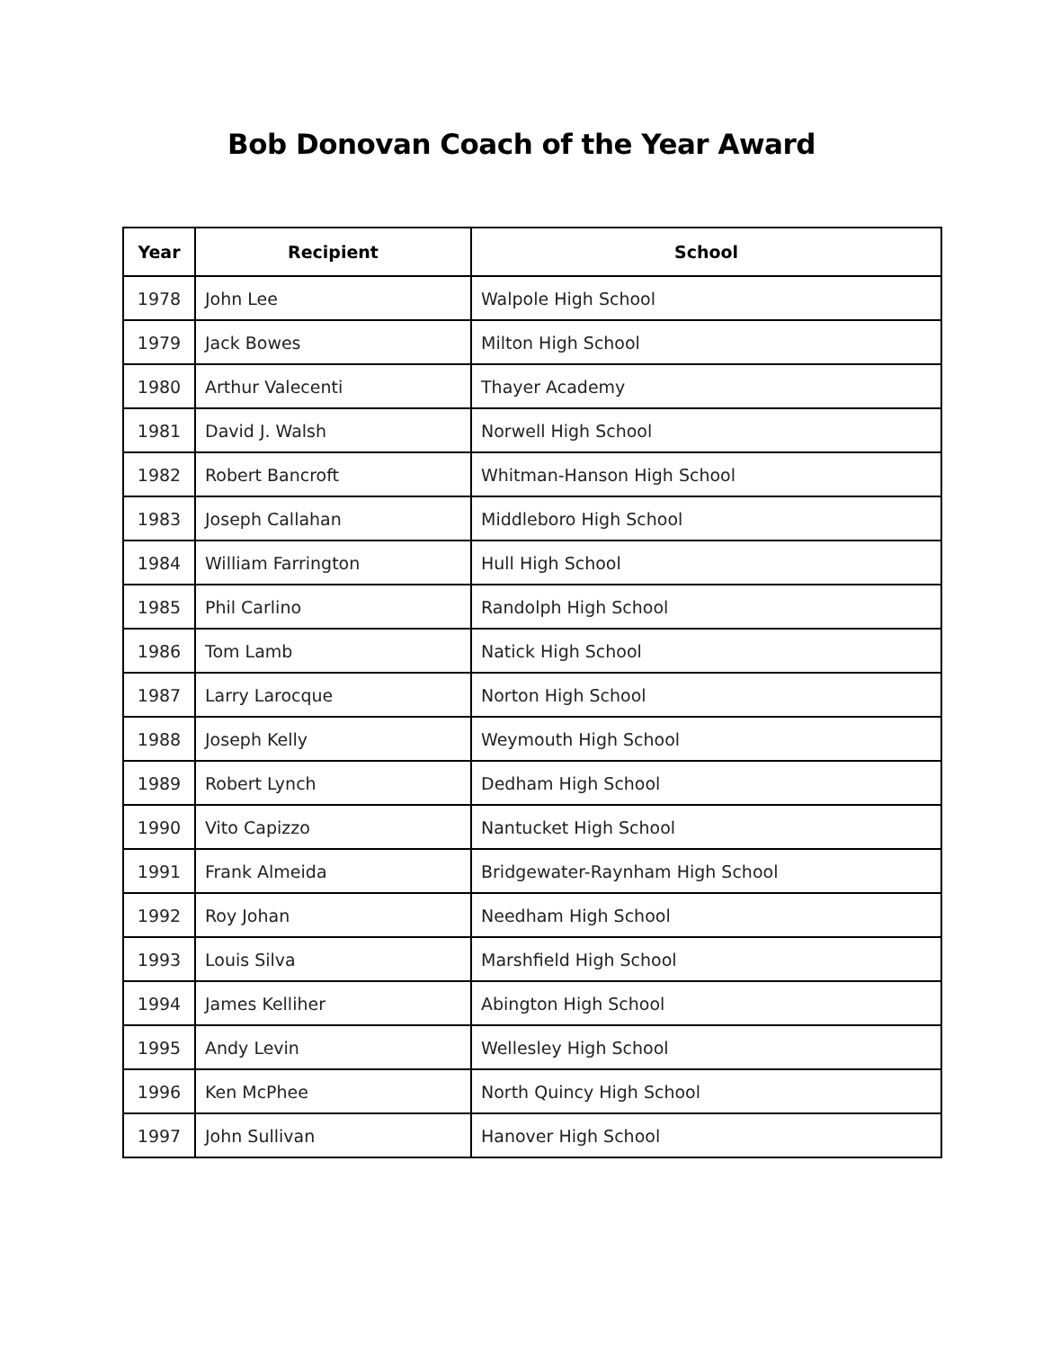Bob Donovan Coach of the Year Award
| Year | Recipient | School |
| --- | --- | --- |
| 1978 | John Lee | Walpole High School |
| 1979 | Jack Bowes | Milton High School |
| 1980 | Arthur Valecenti | Thayer Academy |
| 1981 | David J. Walsh | Norwell High School |
| 1982 | Robert Bancroft | Whitman-Hanson High School |
| 1983 | Joseph Callahan | Middleboro High School |
| 1984 | William Farrington | Hull High School |
| 1985 | Phil Carlino | Randolph High School |
| 1986 | Tom Lamb | Natick High School |
| 1987 | Larry Larocque | Norton High School |
| 1988 | Joseph Kelly | Weymouth High School |
| 1989 | Robert Lynch | Dedham High School |
| 1990 | Vito Capizzo | Nantucket High School |
| 1991 | Frank Almeida | Bridgewater-Raynham High School |
| 1992 | Roy Johan | Needham High School |
| 1993 | Louis Silva | Marshfield High School |
| 1994 | James Kelliher | Abington High School |
| 1995 | Andy Levin | Wellesley High School |
| 1996 | Ken McPhee | North Quincy High School |
| 1997 | John Sullivan | Hanover High School |